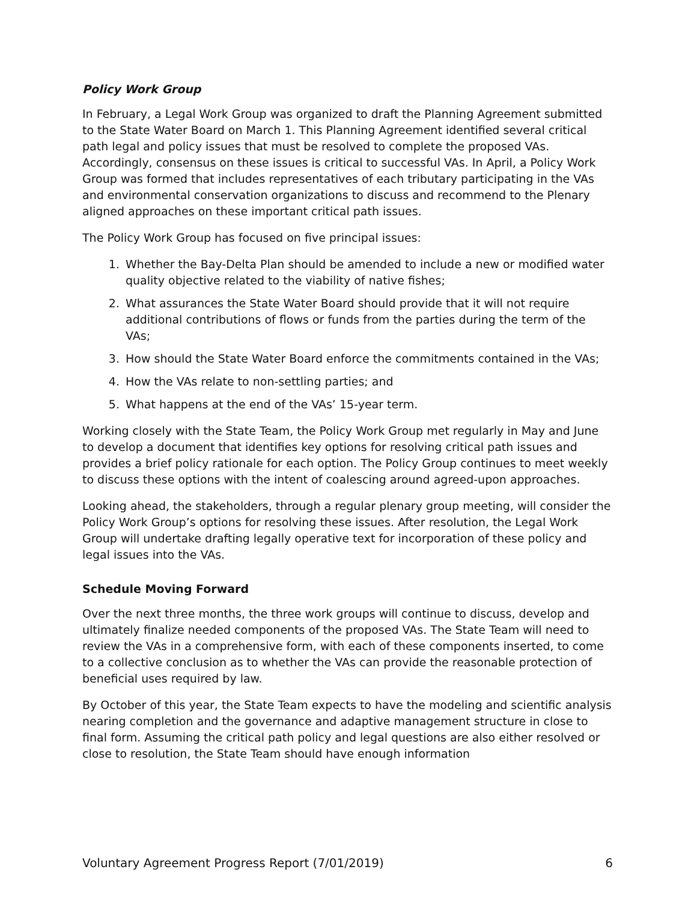Policy Work Group
In February, a Legal Work Group was organized to draft the Planning Agreement submitted to the State Water Board on March 1. This Planning Agreement identified several critical path legal and policy issues that must be resolved to complete the proposed VAs. Accordingly, consensus on these issues is critical to successful VAs. In April, a Policy Work Group was formed that includes representatives of each tributary participating in the VAs and environmental conservation organizations to discuss and recommend to the Plenary aligned approaches on these important critical path issues.
The Policy Work Group has focused on five principal issues:
1. Whether the Bay-Delta Plan should be amended to include a new or modified water quality objective related to the viability of native fishes;
2. What assurances the State Water Board should provide that it will not require additional contributions of flows or funds from the parties during the term of the VAs;
3. How should the State Water Board enforce the commitments contained in the VAs;
4. How the VAs relate to non-settling parties; and
5. What happens at the end of the VAs’ 15-year term.
Working closely with the State Team, the Policy Work Group met regularly in May and June to develop a document that identifies key options for resolving critical path issues and provides a brief policy rationale for each option. The Policy Group continues to meet weekly to discuss these options with the intent of coalescing around agreed-upon approaches.
Looking ahead, the stakeholders, through a regular plenary group meeting, will consider the Policy Work Group’s options for resolving these issues. After resolution, the Legal Work Group will undertake drafting legally operative text for incorporation of these policy and legal issues into the VAs.
Schedule Moving Forward
Over the next three months, the three work groups will continue to discuss, develop and ultimately finalize needed components of the proposed VAs. The State Team will need to review the VAs in a comprehensive form, with each of these components inserted, to come to a collective conclusion as to whether the VAs can provide the reasonable protection of beneficial uses required by law.
By October of this year, the State Team expects to have the modeling and scientific analysis nearing completion and the governance and adaptive management structure in close to final form. Assuming the critical path policy and legal questions are also either resolved or close to resolution, the State Team should have enough information
Voluntary Agreement Progress Report (7/01/2019) 6